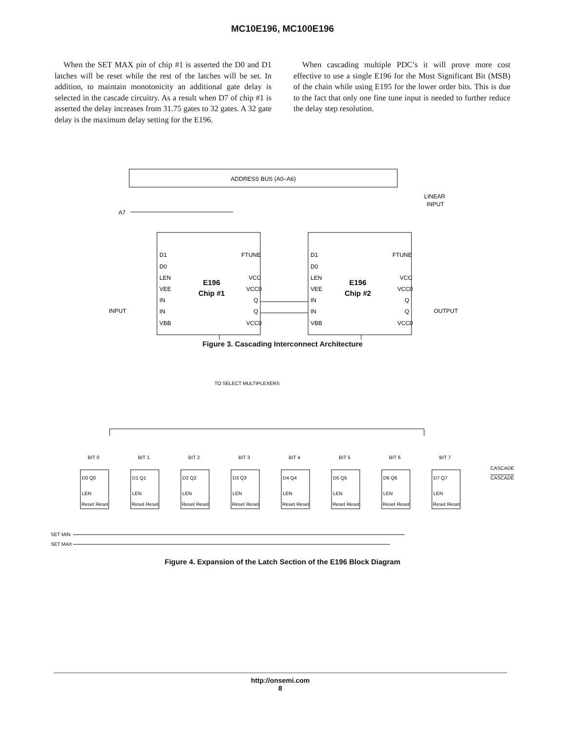MC10E196, MC100E196
When the SET MAX pin of chip #1 is asserted the D0 and D1 latches will be reset while the rest of the latches will be set. In addition, to maintain monotonicity an additional gate delay is selected in the cascade circuitry. As a result when D7 of chip #1 is asserted the delay increases from 31.75 gates to 32 gates. A 32 gate delay is the maximum delay setting for the E196.
When cascading multiple PDC’s it will prove more cost effective to use a single E196 for the Most Significant Bit (MSB) of the chain while using E195 for the lower order bits. This is due to the fact that only one fine tune input is needed to further reduce the delay step resolution.
ADDRESS BUS (A0–A6)
A7
LINEAR
INPUT
E196
Chip #1
E196
Chip #2
D1
D0
LEN
VEE
IN
IN
VBB
D1
D0
LEN
VEE
IN
IN
VBB
FTUNE
VCC
VCC0
Q
Q
VCC0
FTUNE
VCC
VCC0
Q
Q
VCC0
INPUT
OUTPUT
Figure 3. Cascading Interconnect Architecture
TO SELECT MULTIPLEXERS
SET MIN
SET MAX
BIT 0
BIT 1
BIT 2
BIT 3
BIT 4
BIT 5
BIT 6
BIT 7
D0 Q0
D1 Q1
D2 Q2
D3 Q3
D4 Q4
D5 Q5
D6 Q6
D7 Q7
LEN
LEN
LEN
LEN
LEN
LEN
LEN
LEN
Reset Reset
Reset Reset
Reset Reset
Reset Reset
Reset Reset
Reset Reset
Reset Reset
Reset Reset
CASCADE
CASCADE
Figure 4. Expansion of the Latch Section of the E196 Block Diagram
http://onsemi.com
8